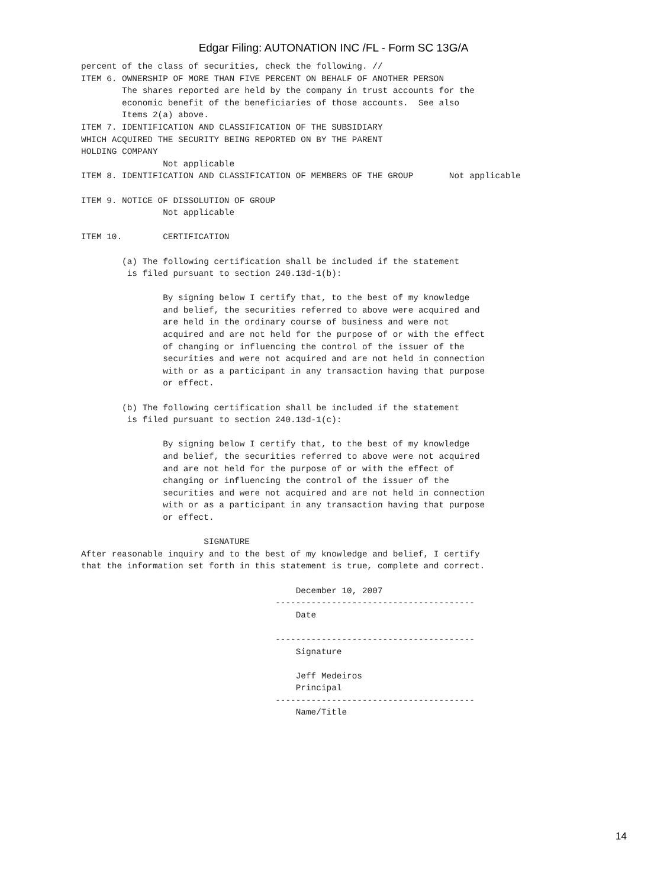Edgar Filing: AUTONATION INC /FL - Form SC 13G/A
percent of the class of securities, check the following. //
ITEM 6. OWNERSHIP OF MORE THAN FIVE PERCENT ON BEHALF OF ANOTHER PERSON
        The shares reported are held by the company in trust accounts for the
        economic benefit of the beneficiaries of those accounts.  See also
        Items 2(a) above.
ITEM 7. IDENTIFICATION AND CLASSIFICATION OF THE SUBSIDIARY
WHICH ACQUIRED THE SECURITY BEING REPORTED ON BY THE PARENT
HOLDING COMPANY
                Not applicable
ITEM 8. IDENTIFICATION AND CLASSIFICATION OF MEMBERS OF THE GROUP       Not applicable

ITEM 9. NOTICE OF DISSOLUTION OF GROUP
                Not applicable

ITEM 10.        CERTIFICATION

        (a) The following certification shall be included if the statement
         is filed pursuant to section 240.13d-1(b):

                By signing below I certify that, to the best of my knowledge
                and belief, the securities referred to above were acquired and
                are held in the ordinary course of business and were not
                acquired and are not held for the purpose of or with the effect
                of changing or influencing the control of the issuer of the
                securities and were not acquired and are not held in connection
                with or as a participant in any transaction having that purpose
                or effect.

        (b) The following certification shall be included if the statement
         is filed pursuant to section 240.13d-1(c):

                By signing below I certify that, to the best of my knowledge
                and belief, the securities referred to above were not acquired
                and are not held for the purpose of or with the effect of
                changing or influencing the control of the issuer of the
                securities and were not acquired and are not held in connection
                with or as a participant in any transaction having that purpose
                or effect.

                        SIGNATURE
After reasonable inquiry and to the best of my knowledge and belief, I certify
that the information set forth in this statement is true, complete and correct.

                                          December 10, 2007
                                      ---------------------------------------
                                          Date

                                      ---------------------------------------
                                          Signature

                                          Jeff Medeiros
                                          Principal
                                      ---------------------------------------
                                          Name/Title
14